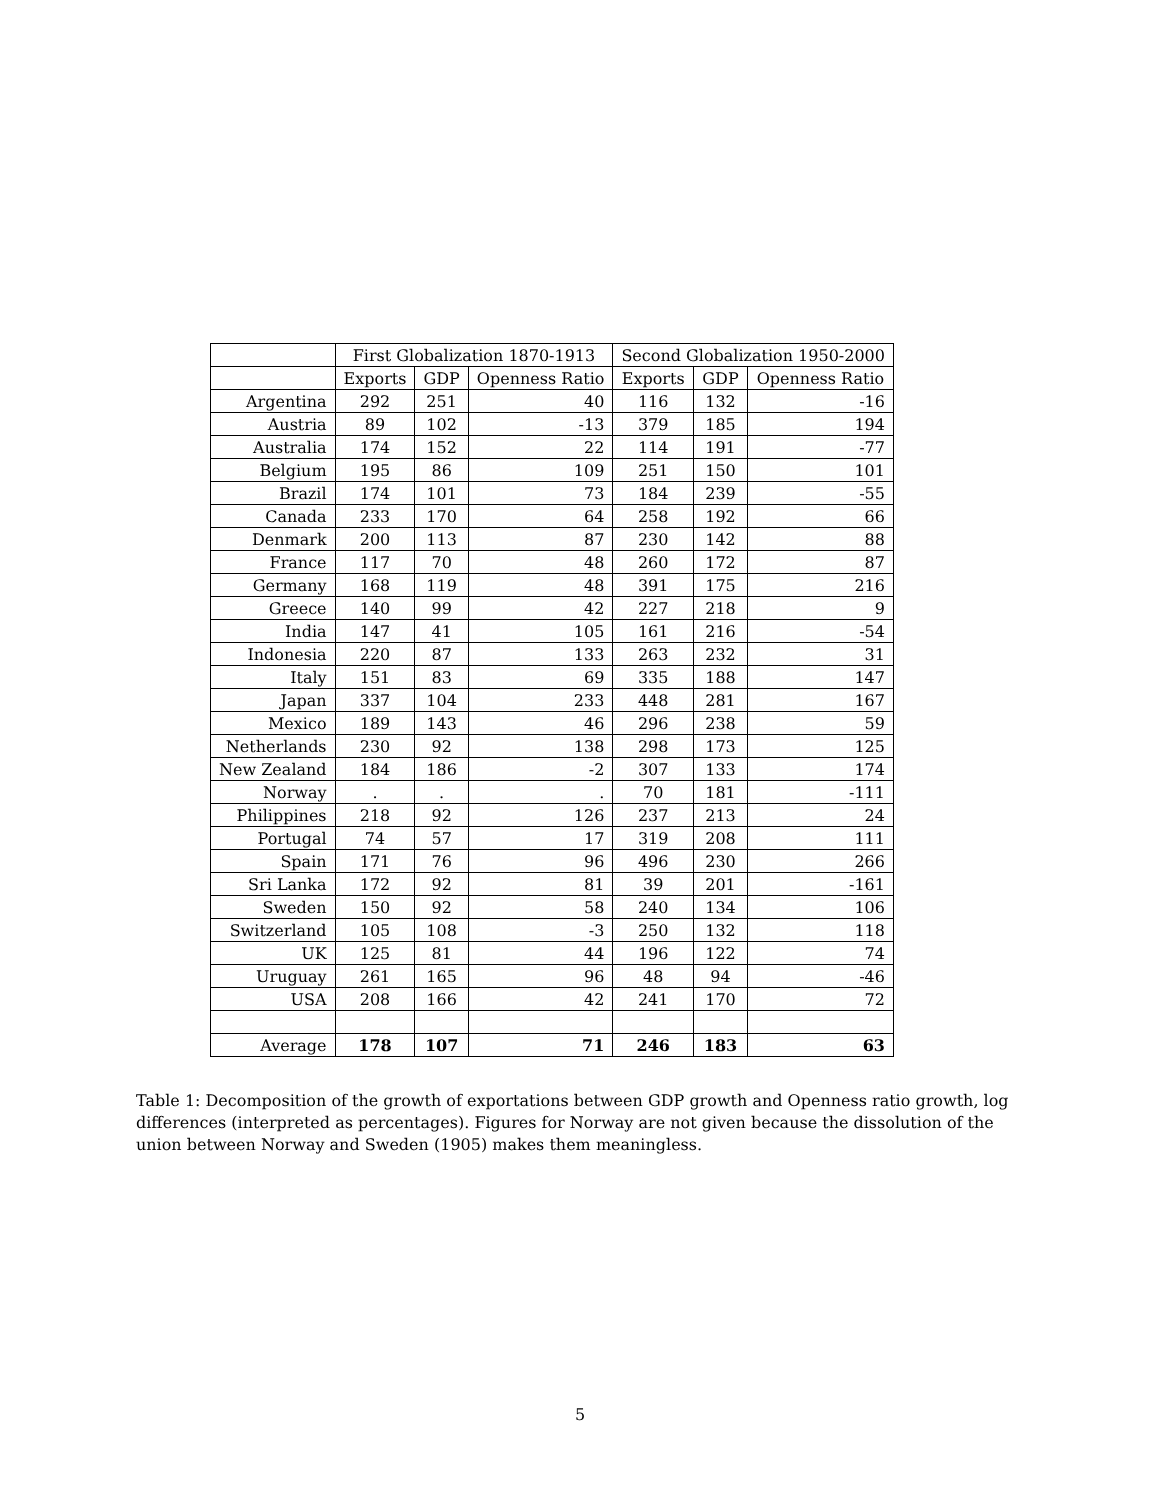| | First Globalization 1870-1913 | | | Second Globalization 1950-2000 | | |
| --- | --- | --- | --- | --- | --- | --- |
| | Exports | GDP | Openness Ratio | Exports | GDP | Openness Ratio |
| Argentina | 292 | 251 | 40 | 116 | 132 | -16 |
| Austria | 89 | 102 | -13 | 379 | 185 | 194 |
| Australia | 174 | 152 | 22 | 114 | 191 | -77 |
| Belgium | 195 | 86 | 109 | 251 | 150 | 101 |
| Brazil | 174 | 101 | 73 | 184 | 239 | -55 |
| Canada | 233 | 170 | 64 | 258 | 192 | 66 |
| Denmark | 200 | 113 | 87 | 230 | 142 | 88 |
| France | 117 | 70 | 48 | 260 | 172 | 87 |
| Germany | 168 | 119 | 48 | 391 | 175 | 216 |
| Greece | 140 | 99 | 42 | 227 | 218 | 9 |
| India | 147 | 41 | 105 | 161 | 216 | -54 |
| Indonesia | 220 | 87 | 133 | 263 | 232 | 31 |
| Italy | 151 | 83 | 69 | 335 | 188 | 147 |
| Japan | 337 | 104 | 233 | 448 | 281 | 167 |
| Mexico | 189 | 143 | 46 | 296 | 238 | 59 |
| Netherlands | 230 | 92 | 138 | 298 | 173 | 125 |
| New Zealand | 184 | 186 | -2 | 307 | 133 | 174 |
| Norway | . | . | . | 70 | 181 | -111 |
| Philippines | 218 | 92 | 126 | 237 | 213 | 24 |
| Portugal | 74 | 57 | 17 | 319 | 208 | 111 |
| Spain | 171 | 76 | 96 | 496 | 230 | 266 |
| Sri Lanka | 172 | 92 | 81 | 39 | 201 | -161 |
| Sweden | 150 | 92 | 58 | 240 | 134 | 106 |
| Switzerland | 105 | 108 | -3 | 250 | 132 | 118 |
| UK | 125 | 81 | 44 | 196 | 122 | 74 |
| Uruguay | 261 | 165 | 96 | 48 | 94 | -46 |
| USA | 208 | 166 | 42 | 241 | 170 | 72 |
| Average | 178 | 107 | 71 | 246 | 183 | 63 |
Table 1: Decomposition of the growth of exportations between GDP growth and Openness ratio growth, log differences (interpreted as percentages). Figures for Norway are not given because the dissolution of the union between Norway and Sweden (1905) makes them meaningless.
5